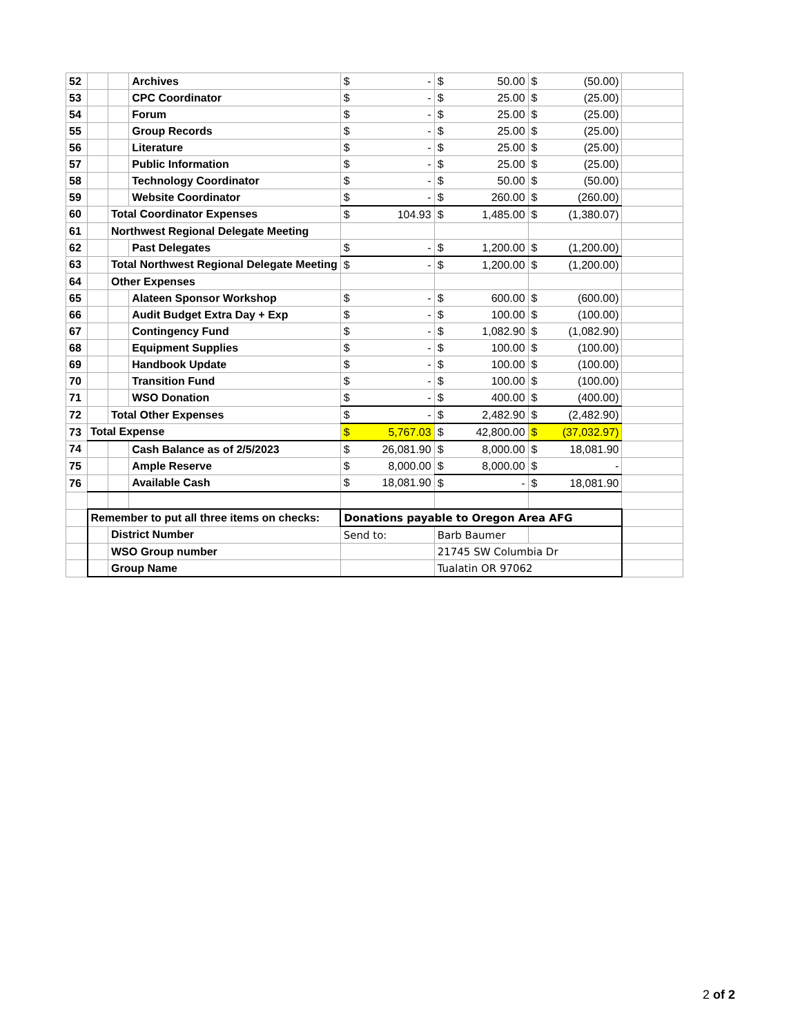| 52 | | | Archives | $ | - | $ | 50.00 | $ | (50.00) | |
| 53 | | | CPC Coordinator | $ | - | $ | 25.00 | $ | (25.00) | |
| 54 | | | Forum | $ | - | $ | 25.00 | $ | (25.00) | |
| 55 | | | Group Records | $ | - | $ | 25.00 | $ | (25.00) | |
| 56 | | | Literature | $ | - | $ | 25.00 | $ | (25.00) | |
| 57 | | | Public Information | $ | - | $ | 25.00 | $ | (25.00) | |
| 58 | | | Technology Coordinator | $ | - | $ | 50.00 | $ | (50.00) | |
| 59 | | | Website Coordinator | $ | - | $ | 260.00 | $ | (260.00) | |
| 60 | | Total Coordinator Expenses | | $ | 104.93 | $ | 1,485.00 | $ | (1,380.07) | |
| 61 | | Northwest Regional Delegate Meeting | | | | | | | | |
| 62 | | | Past Delegates | $ | - | $ | 1,200.00 | $ | (1,200.00) | |
| 63 | | Total Northwest Regional Delegate Meeting | | $ | - | $ | 1,200.00 | $ | (1,200.00) | |
| 64 | | Other Expenses | | | | | | | | |
| 65 | | | Alateen Sponsor Workshop | $ | - | $ | 600.00 | $ | (600.00) | |
| 66 | | | Audit Budget Extra Day + Exp | $ | - | $ | 100.00 | $ | (100.00) | |
| 67 | | | Contingency Fund | $ | - | $ | 1,082.90 | $ | (1,082.90) | |
| 68 | | | Equipment Supplies | $ | - | $ | 100.00 | $ | (100.00) | |
| 69 | | | Handbook Update | $ | - | $ | 100.00 | $ | (100.00) | |
| 70 | | | Transition Fund | $ | - | $ | 100.00 | $ | (100.00) | |
| 71 | | | WSO Donation | $ | - | $ | 400.00 | $ | (400.00) | |
| 72 | | Total Other Expenses | | $ | - | $ | 2,482.90 | $ | (2,482.90) | |
| 73 | Total Expense | | | $ | 5,767.03 | $ | 42,800.00 | $ | (37,032.97) | |
| 74 | | | Cash Balance as of 2/5/2023 | $ | 26,081.90 | $ | 8,000.00 | $ | 18,081.90 | |
| 75 | | | Ample Reserve | $ | 8,000.00 | $ | 8,000.00 | $ | - | |
| 76 | | | Available Cash | $ | 18,081.90 | $ | - | $ | 18,081.90 | |
| | Remember to put all three items on checks: | | | Donations payable to Oregon Area AFG | | | | | | |
| | | District Number | | Send to: | | Barb Baumer | | | | |
| | | WSO Group number | | | | 21745 SW Columbia Dr | | | | |
| | | Group Name | | | | Tualatin OR 97062 | | | | |
2 of 2